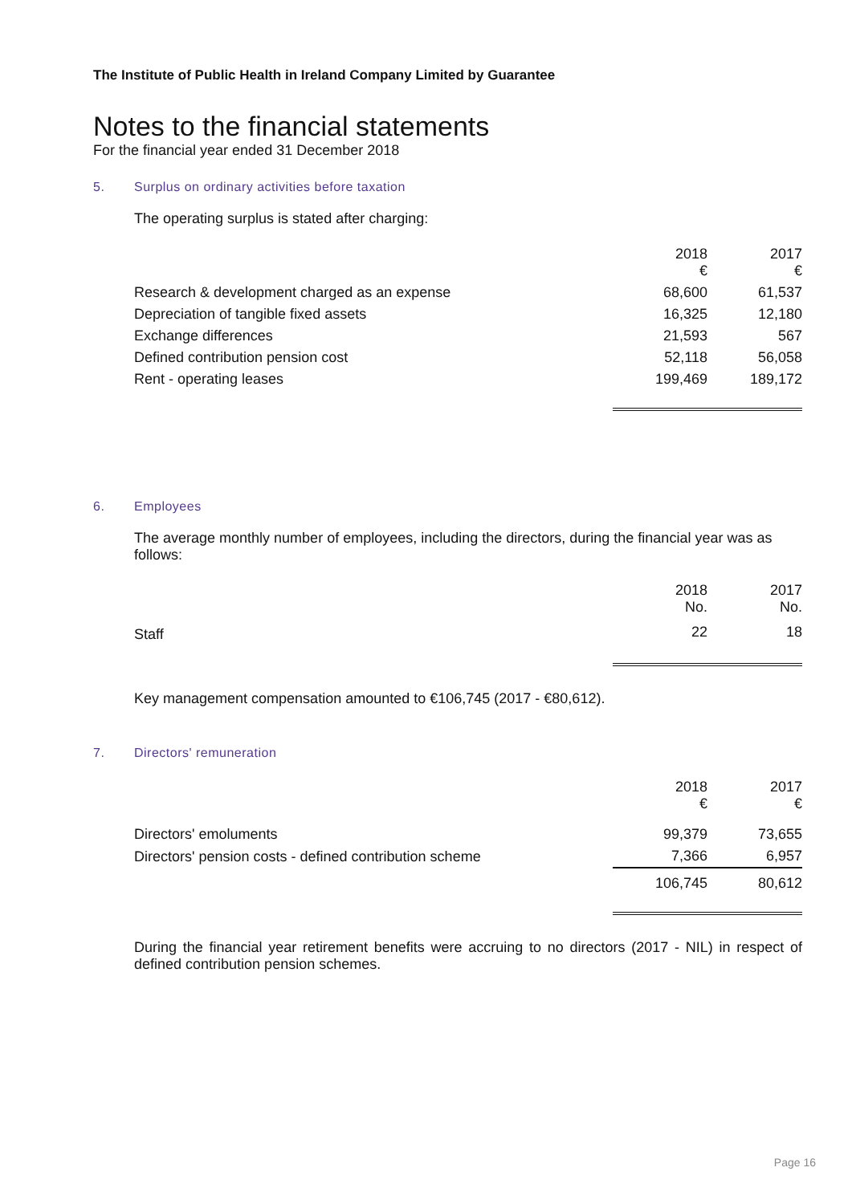The Institute of Public Health in Ireland Company Limited by Guarantee
Notes to the financial statements
For the financial year ended 31 December 2018
5. Surplus on ordinary activities before taxation
The operating surplus is stated after charging:
| | 2018 € | 2017 € |
| --- | --- | --- |
| Research & development charged as an expense | 68,600 | 61,537 |
| Depreciation of tangible fixed assets | 16,325 | 12,180 |
| Exchange differences | 21,593 | 567 |
| Defined contribution pension cost | 52,118 | 56,058 |
| Rent - operating leases | 199,469 | 189,172 |
6. Employees
The average monthly number of employees, including the directors, during the financial year was as follows:
| | 2018 No. | 2017 No. |
| --- | --- | --- |
| Staff | 22 | 18 |
Key management compensation amounted to €106,745 (2017 - €80,612).
7. Directors' remuneration
| | 2018 € | 2017 € |
| --- | --- | --- |
| Directors' emoluments | 99,379 | 73,655 |
| Directors' pension costs - defined contribution scheme | 7,366 | 6,957 |
| | 106,745 | 80,612 |
During the financial year retirement benefits were accruing to no directors (2017 - NIL) in respect of defined contribution pension schemes.
Page 16